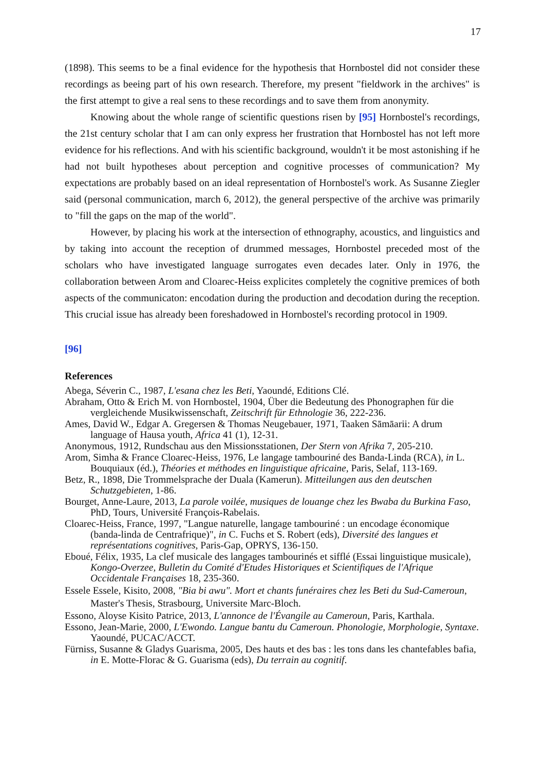17
(1898). This seems to be a final evidence for the hypothesis that Hornbostel did not consider these recordings as beeing part of his own research. Therefore, my present "fieldwork in the archives" is the first attempt to give a real sens to these recordings and to save them from anonymity.
Knowing about the whole range of scientific questions risen by [95] Hornbostel's recordings, the 21st century scholar that I am can only express her frustration that Hornbostel has not left more evidence for his reflections. And with his scientific background, wouldn't it be most astonishing if he had not built hypotheses about perception and cognitive processes of communication? My expectations are probably based on an ideal representation of Hornbostel's work. As Susanne Ziegler said (personal communication, march 6, 2012), the general perspective of the archive was primarily to "fill the gaps on the map of the world".
However, by placing his work at the intersection of ethnography, acoustics, and linguistics and by taking into account the reception of drummed messages, Hornbostel preceded most of the scholars who have investigated language surrogates even decades later. Only in 1976, the collaboration between Arom and Cloarec-Heiss explicites completely the cognitive premices of both aspects of the communicaton: encodation during the production and decodation during the reception. This crucial issue has already been foreshadowed in Hornbostel's recording protocol in 1909.
[96]
References
Abega, Séverin C., 1987, L'esana chez les Beti, Yaoundé, Editions Clé.
Abraham, Otto & Erich M. von Hornbostel, 1904, Über die Bedeutung des Phonographen für die vergleichende Musikwissenschaft, Zeitschrift für Ethnologie 36, 222-236.
Ames, David W., Edgar A. Gregersen & Thomas Neugebauer, 1971, Taaken Sāmāarii: A drum language of Hausa youth, Africa 41 (1), 12-31.
Anonymous, 1912, Rundschau aus den Missionsstationen, Der Stern von Afrika 7, 205-210.
Arom, Simha & France Cloarec-Heiss, 1976, Le langage tambouriné des Banda-Linda (RCA), in L. Bouquiaux (éd.), Théories et méthodes en linguistique africaine, Paris, Selaf, 113-169.
Betz, R., 1898, Die Trommelsprache der Duala (Kamerun). Mitteilungen aus den deutschen Schutzgebieten, 1-86.
Bourget, Anne-Laure, 2013, La parole voilée, musiques de louange chez les Bwaba du Burkina Faso, PhD, Tours, Université François-Rabelais.
Cloarec-Heiss, France, 1997, "Langue naturelle, langage tambouriné : un encodage économique (banda-linda de Centrafrique)", in C. Fuchs et S. Robert (eds), Diversité des langues et représentations cognitives, Paris-Gap, OPRYS, 136-150.
Eboué, Félix, 1935, La clef musicale des langages tambourinés et sifflé (Essai linguistique musicale), Kongo-Overzee, Bulletin du Comité d'Etudes Historiques et Scientifiques de l'Afrique Occidentale Françaises 18, 235-360.
Essele Essele, Kisito, 2008, "Bia bi awu". Mort et chants funéraires chez les Beti du Sud-Cameroun, Master's Thesis, Strasbourg, Universite Marc-Bloch.
Essono, Aloyse Kisito Patrice, 2013, L'annonce de l'Évangile au Cameroun, Paris, Karthala.
Essono, Jean-Marie, 2000, L'Ewondo. Langue bantu du Cameroun. Phonologie, Morphologie, Syntaxe. Yaoundé, PUCAC/ACCT.
Fürniss, Susanne & Gladys Guarisma, 2005, Des hauts et des bas : les tons dans les chantefables bafia, in E. Motte-Florac & G. Guarisma (eds), Du terrain au cognitif.